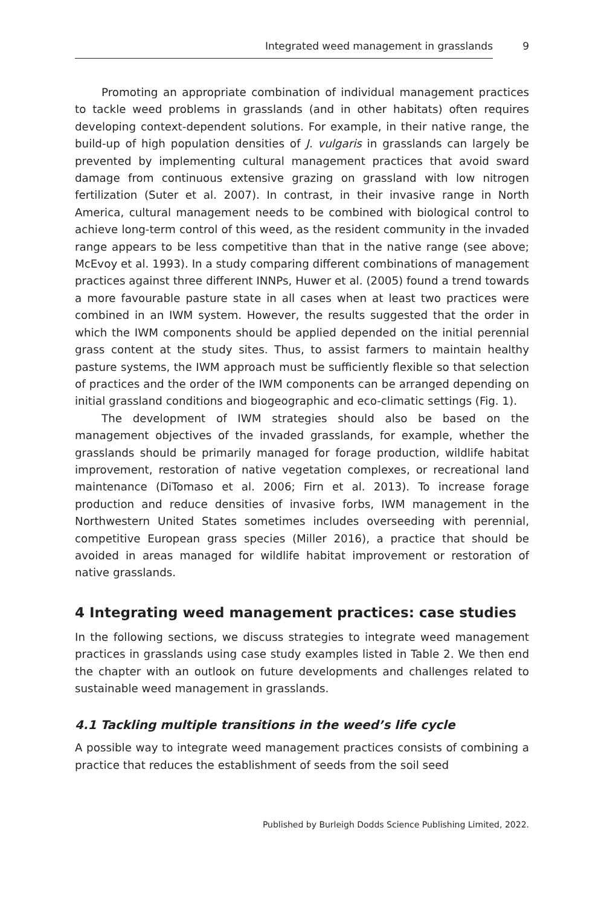Integrated weed management in grasslands 9
Promoting an appropriate combination of individual management practices to tackle weed problems in grasslands (and in other habitats) often requires developing context-dependent solutions. For example, in their native range, the build-up of high population densities of J. vulgaris in grasslands can largely be prevented by implementing cultural management practices that avoid sward damage from continuous extensive grazing on grassland with low nitrogen fertilization (Suter et al. 2007). In contrast, in their invasive range in North America, cultural management needs to be combined with biological control to achieve long-term control of this weed, as the resident community in the invaded range appears to be less competitive than that in the native range (see above; McEvoy et al. 1993). In a study comparing different combinations of management practices against three different INNPs, Huwer et al. (2005) found a trend towards a more favourable pasture state in all cases when at least two practices were combined in an IWM system. However, the results suggested that the order in which the IWM components should be applied depended on the initial perennial grass content at the study sites. Thus, to assist farmers to maintain healthy pasture systems, the IWM approach must be sufficiently flexible so that selection of practices and the order of the IWM components can be arranged depending on initial grassland conditions and biogeographic and eco-climatic settings (Fig. 1).
The development of IWM strategies should also be based on the management objectives of the invaded grasslands, for example, whether the grasslands should be primarily managed for forage production, wildlife habitat improvement, restoration of native vegetation complexes, or recreational land maintenance (DiTomaso et al. 2006; Firn et al. 2013). To increase forage production and reduce densities of invasive forbs, IWM management in the Northwestern United States sometimes includes overseeding with perennial, competitive European grass species (Miller 2016), a practice that should be avoided in areas managed for wildlife habitat improvement or restoration of native grasslands.
4 Integrating weed management practices: case studies
In the following sections, we discuss strategies to integrate weed management practices in grasslands using case study examples listed in Table 2. We then end the chapter with an outlook on future developments and challenges related to sustainable weed management in grasslands.
4.1 Tackling multiple transitions in the weed’s life cycle
A possible way to integrate weed management practices consists of combining a practice that reduces the establishment of seeds from the soil seed
Published by Burleigh Dodds Science Publishing Limited, 2022.